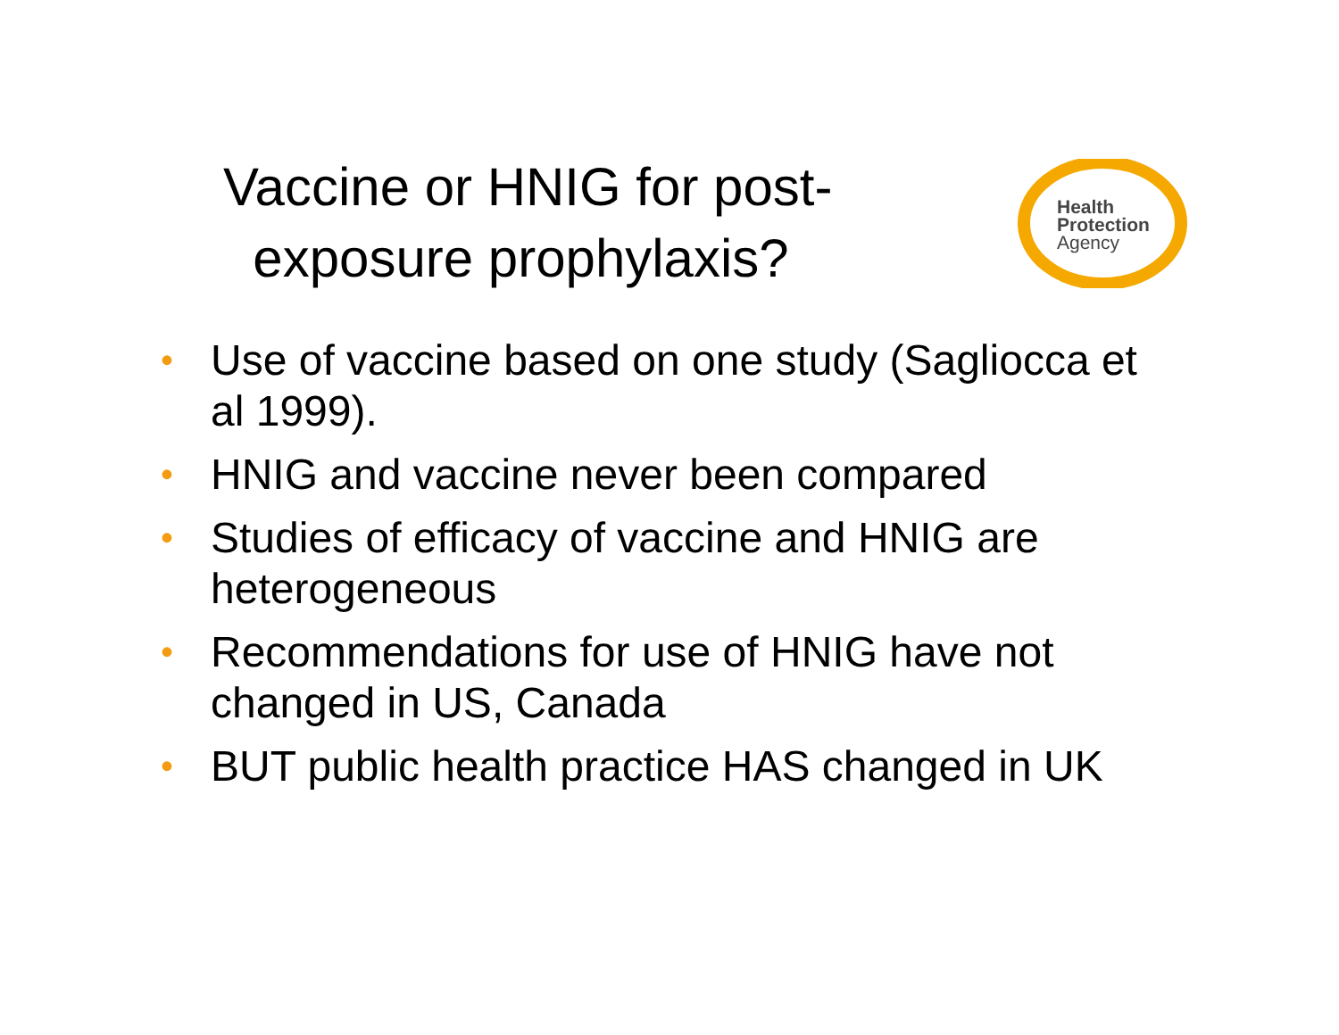Vaccine or HNIG for post-
exposure prophylaxis?
Health
Protection
Agency
• Use of vaccine based on one study (Sagliocca et al 1999).
• HNIG and vaccine never been compared
• Studies of efficacy of vaccine and HNIG are heterogeneous
• Recommendations for use of HNIG have not changed in US, Canada
• BUT public health practice HAS changed in UK